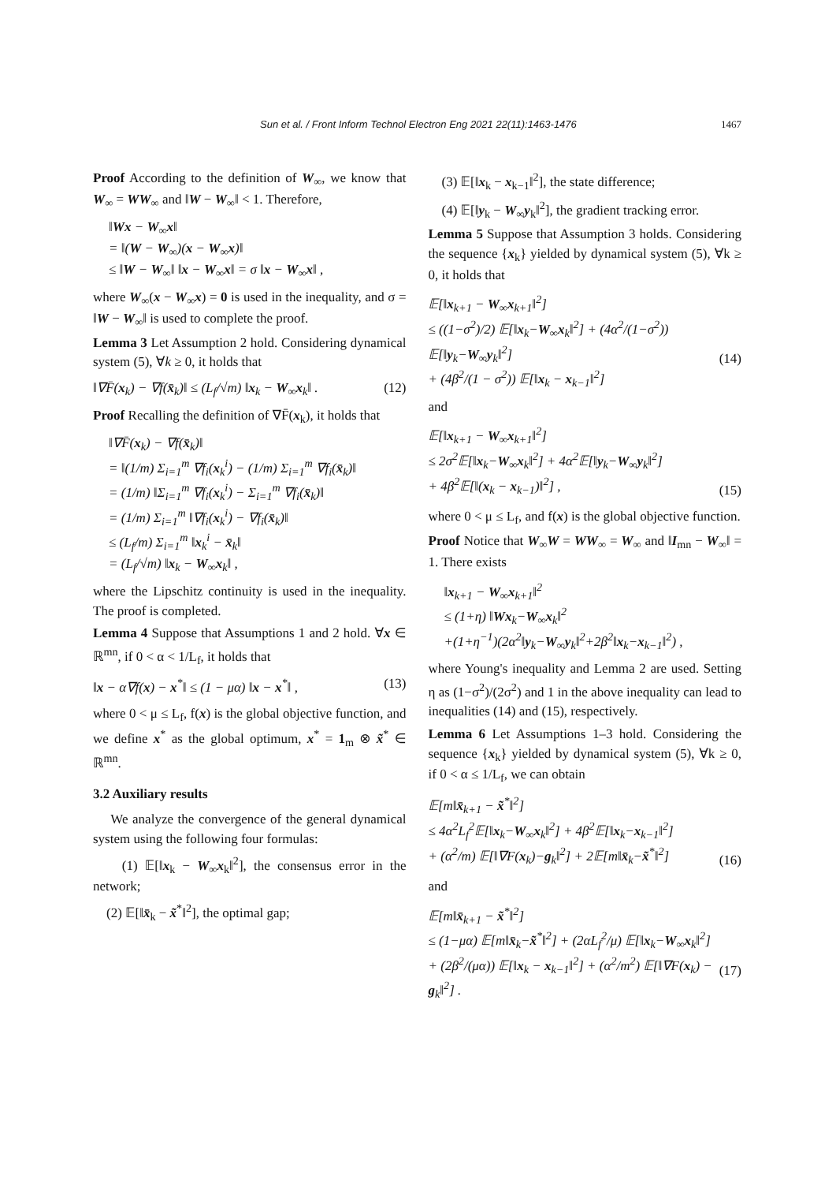Sun et al. / Front Inform Technol Electron Eng 2021 22(11):1463-1476 1467
Proof According to the definition of W<sub>∞</sub>, we know that W<sub>∞</sub> = WW<sub>∞</sub> and ‖W − W<sub>∞</sub>‖ < 1. Therefore,
‖Wx − W<sub>∞</sub>x‖
= ‖(W − W<sub>∞</sub>)(x − W<sub>∞</sub>x)‖
≤ ‖W − W<sub>∞</sub>‖ ‖x − W<sub>∞</sub>x‖ = σ ‖x − W<sub>∞</sub>x‖ ,
where W<sub>∞</sub>(x − W<sub>∞</sub>x) = 0 is used in the inequality, and σ = ‖W − W<sub>∞</sub>‖ is used to complete the proof.
Lemma 3 Let Assumption 2 hold. Considering dynamical system (5), ∀k ≥ 0, it holds that
‖∇F̄(x<sub>k</sub>) − ∇f(x̄<sub>k</sub>)‖ ≤ (L<sub>f</sub>/√m) ‖x<sub>k</sub> − W<sub>∞</sub>x<sub>k</sub>‖ . (12)
Proof Recalling the definition of ∇F̄(x<sub>k</sub>), it holds that
‖∇F̄(x<sub>k</sub>) − ∇f(x̄<sub>k</sub>)‖
= ‖(1/m) Σ<sub>i=1</sub><sup>m</sup> ∇f<sub>i</sub>(x<sub>k</sub><sup>i</sup>) − (1/m) Σ<sub>i=1</sub><sup>m</sup> ∇f<sub>i</sub>(x̄<sub>k</sub>)‖
= (1/m) ‖Σ<sub>i=1</sub><sup>m</sup> ∇f<sub>i</sub>(x<sub>k</sub><sup>i</sup>) − Σ<sub>i=1</sub><sup>m</sup> ∇f<sub>i</sub>(x̄<sub>k</sub>)‖
= (1/m) Σ<sub>i=1</sub><sup>m</sup> ‖∇f<sub>i</sub>(x<sub>k</sub><sup>i</sup>) − ∇f<sub>i</sub>(x̄<sub>k</sub>)‖
≤ (L<sub>f</sub>/m) Σ<sub>i=1</sub><sup>m</sup> ‖x<sub>k</sub><sup>i</sup> − x̄<sub>k</sub>‖
= (L<sub>f</sub>/√m) ‖x<sub>k</sub> − W<sub>∞</sub>x<sub>k</sub>‖ ,
where the Lipschitz continuity is used in the inequality. The proof is completed.
Lemma 4 Suppose that Assumptions 1 and 2 hold. ∀x ∈ ℝ<sup>mn</sup>, if 0 < α < 1/L<sub>f</sub>, it holds that
‖x − α∇f(x) − x<sup>*</sup>‖ ≤ (1 − μα) ‖x − x<sup>*</sup>‖ , (13)
where 0 < μ ≤ L<sub>f</sub>, f(x) is the global objective function, and we define x<sup>*</sup> as the global optimum, x<sup>*</sup> = 1<sub>m</sub> ⊗ x̃<sup>*</sup> ∈ ℝ<sup>mn</sup>.
3.2 Auxiliary results
We analyze the convergence of the general dynamical system using the following four formulas:
(1) 𝔼[‖x<sub>k</sub> − W<sub>∞</sub>x<sub>k</sub>‖<sup>2</sup>], the consensus error in the network;
(2) 𝔼[‖x̄<sub>k</sub> − x̃<sup>*</sup>‖<sup>2</sup>], the optimal gap;
(3) 𝔼[‖x<sub>k</sub> − x<sub>k−1</sub>‖<sup>2</sup>], the state difference;
(4) 𝔼[‖y<sub>k</sub> − W<sub>∞</sub>y<sub>k</sub>‖<sup>2</sup>], the gradient tracking error.
Lemma 5 Suppose that Assumption 3 holds. Considering the sequence {x<sub>k</sub>} yielded by dynamical system (5), ∀k ≥ 0, it holds that
𝔼[‖x<sub>k+1</sub> − W<sub>∞</sub>x<sub>k+1</sub>‖<sup>2</sup>]
≤ ((1−σ<sup>2</sup>)/2) 𝔼[‖x<sub>k</sub>−W<sub>∞</sub>x<sub>k</sub>‖<sup>2</sup>] + (4α<sup>2</sup>/(1−σ<sup>2</sup>)) 𝔼[‖y<sub>k</sub>−W<sub>∞</sub>y<sub>k</sub>‖<sup>2</sup>]
+ (4β<sup>2</sup>/(1 − σ<sup>2</sup>)) 𝔼[‖x<sub>k</sub> − x<sub>k−1</sub>‖<sup>2</sup>]
(14)
and
𝔼[‖x<sub>k+1</sub> − W<sub>∞</sub>x<sub>k+1</sub>‖<sup>2</sup>]
≤ 2σ<sup>2</sup>𝔼[‖x<sub>k</sub>−W<sub>∞</sub>x<sub>k</sub>‖<sup>2</sup>] + 4α<sup>2</sup>𝔼[‖y<sub>k</sub>−W<sub>∞</sub>y<sub>k</sub>‖<sup>2</sup>]
+ 4β<sup>2</sup>𝔼[‖(x<sub>k</sub> − x<sub>k−1</sub>)‖<sup>2</sup>] ,
(15)
where 0 < μ ≤ L<sub>f</sub>, and f(x) is the global objective function.
Proof Notice that W<sub>∞</sub>W = WW<sub>∞</sub> = W<sub>∞</sub> and ‖I<sub>mn</sub> − W<sub>∞</sub>‖ = 1. There exists
‖x<sub>k+1</sub> − W<sub>∞</sub>x<sub>k+1</sub>‖<sup>2</sup>
≤ (1+η) ‖Wx<sub>k</sub>−W<sub>∞</sub>x<sub>k</sub>‖<sup>2</sup>
+(1+η<sup>−1</sup>)(2α<sup>2</sup>‖y<sub>k</sub>−W<sub>∞</sub>y<sub>k</sub>‖<sup>2</sup>+2β<sup>2</sup>‖x<sub>k</sub>−x<sub>k−1</sub>‖<sup>2</sup>) ,
where Young's inequality and Lemma 2 are used. Setting η as (1−σ<sup>2</sup>)/(2σ<sup>2</sup>) and 1 in the above inequality can lead to inequalities (14) and (15), respectively.
Lemma 6 Let Assumptions 1–3 hold. Considering the sequence {x<sub>k</sub>} yielded by dynamical system (5), ∀k ≥ 0, if 0 < α ≤ 1/L<sub>f</sub>, we can obtain
𝔼[m‖x̄<sub>k+1</sub> − x̃<sup>*</sup>‖<sup>2</sup>]
≤ 4α<sup>2</sup>L<sub>f</sub><sup>2</sup>𝔼[‖x<sub>k</sub>−W<sub>∞</sub>x<sub>k</sub>‖<sup>2</sup>] + 4β<sup>2</sup>𝔼[‖x<sub>k</sub>−x<sub>k−1</sub>‖<sup>2</sup>]
+ (α<sup>2</sup>/m) 𝔼[‖∇F(x<sub>k</sub>)−g<sub>k</sub>‖<sup>2</sup>] + 2𝔼[m‖x̄<sub>k</sub>−x̃<sup>*</sup>‖<sup>2</sup>]
(16)
and
𝔼[m‖x̄<sub>k+1</sub> − x̃<sup>*</sup>‖<sup>2</sup>]
≤ (1−μα) 𝔼[m‖x̄<sub>k</sub>−x̃<sup>*</sup>‖<sup>2</sup>] + (2αL<sub>f</sub><sup>2</sup>/μ) 𝔼[‖x<sub>k</sub>−W<sub>∞</sub>x<sub>k</sub>‖<sup>2</sup>]
+ (2β<sup>2</sup>/(μα)) 𝔼[‖x<sub>k</sub> − x<sub>k−1</sub>‖<sup>2</sup>] + (α<sup>2</sup>/m<sup>2</sup>) 𝔼[‖∇F(x<sub>k</sub>) − g<sub>k</sub>‖<sup>2</sup>] .
(17)